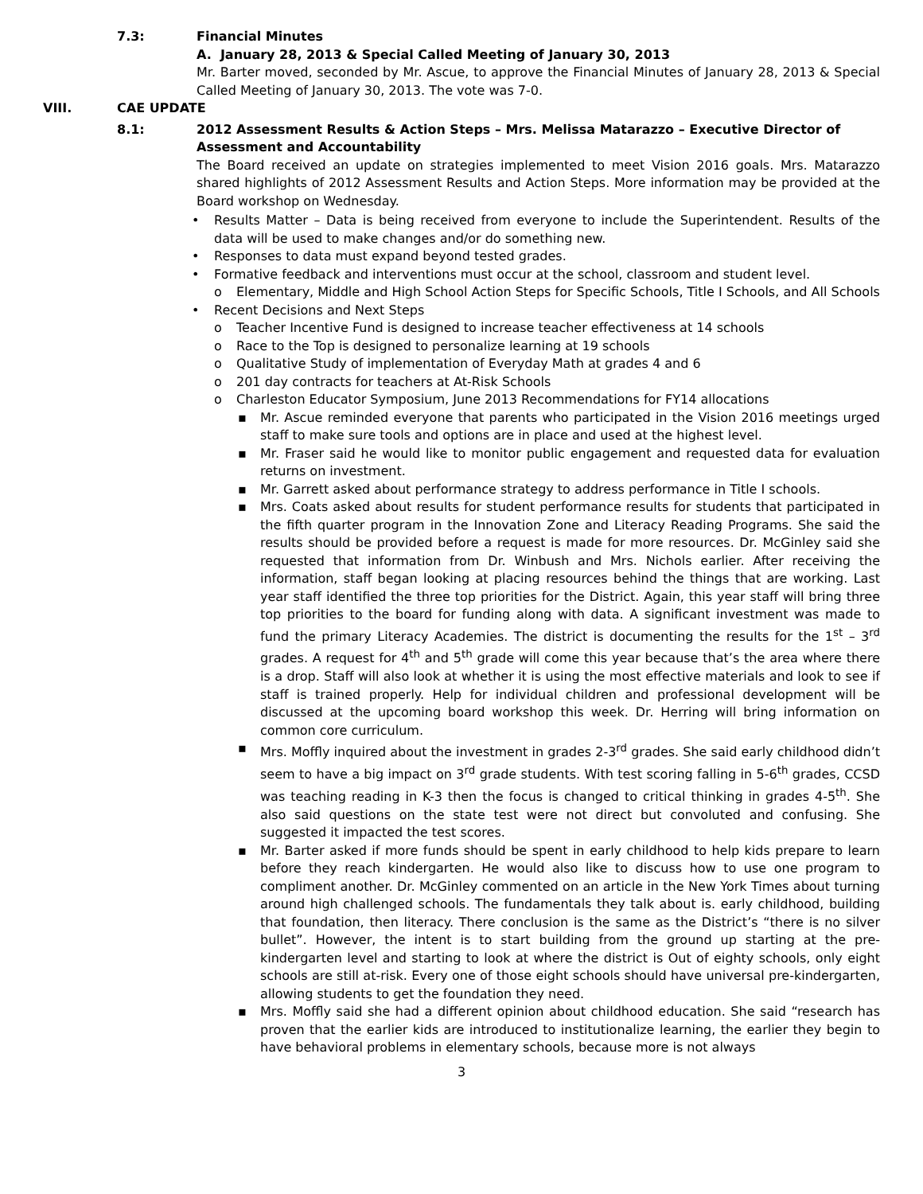7.3: Financial Minutes
A. January 28, 2013 & Special Called Meeting of January 30, 2013
Mr. Barter moved, seconded by Mr. Ascue, to approve the Financial Minutes of January 28, 2013 & Special Called Meeting of January 30, 2013. The vote was 7-0.
VIII. CAE UPDATE
8.1: 2012 Assessment Results & Action Steps – Mrs. Melissa Matarazzo – Executive Director of Assessment and Accountability
The Board received an update on strategies implemented to meet Vision 2016 goals. Mrs. Matarazzo shared highlights of 2012 Assessment Results and Action Steps. More information may be provided at the Board workshop on Wednesday.
• Results Matter – Data is being received from everyone to include the Superintendent. Results of the data will be used to make changes and/or do something new.
• Responses to data must expand beyond tested grades.
• Formative feedback and interventions must occur at the school, classroom and student level.
o Elementary, Middle and High School Action Steps for Specific Schools, Title I Schools, and All Schools
• Recent Decisions and Next Steps
o Teacher Incentive Fund is designed to increase teacher effectiveness at 14 schools
o Race to the Top is designed to personalize learning at 19 schools
o Qualitative Study of implementation of Everyday Math at grades 4 and 6
o 201 day contracts for teachers at At-Risk Schools
o Charleston Educator Symposium, June 2013 Recommendations for FY14 allocations
▪ Mr. Ascue reminded everyone that parents who participated in the Vision 2016 meetings urged staff to make sure tools and options are in place and used at the highest level.
▪ Mr. Fraser said he would like to monitor public engagement and requested data for evaluation returns on investment.
▪ Mr. Garrett asked about performance strategy to address performance in Title I schools.
▪ Mrs. Coats asked about results for student performance results for students that participated in the fifth quarter program in the Innovation Zone and Literacy Reading Programs. She said the results should be provided before a request is made for more resources. Dr. McGinley said she requested that information from Dr. Winbush and Mrs. Nichols earlier. After receiving the information, staff began looking at placing resources behind the things that are working. Last year staff identified the three top priorities for the District. Again, this year staff will bring three top priorities to the board for funding along with data. A significant investment was made to fund the primary Literacy Academies. The district is documenting the results for the 1<sup>st</sup> – 3<sup>rd</sup> grades. A request for 4<sup>th</sup> and 5<sup>th</sup> grade will come this year because that’s the area where there is a drop. Staff will also look at whether it is using the most effective materials and look to see if staff is trained properly. Help for individual children and professional development will be discussed at the upcoming board workshop this week. Dr. Herring will bring information on common core curriculum.
▪ Mrs. Moffly inquired about the investment in grades 2-3<sup>rd</sup> grades. She said early childhood didn’t seem to have a big impact on 3<sup>rd</sup> grade students. With test scoring falling in 5-6<sup>th</sup> grades, CCSD was teaching reading in K-3 then the focus is changed to critical thinking in grades 4-5<sup>th</sup>. She also said questions on the state test were not direct but convoluted and confusing. She suggested it impacted the test scores.
▪ Mr. Barter asked if more funds should be spent in early childhood to help kids prepare to learn before they reach kindergarten. He would also like to discuss how to use one program to compliment another. Dr. McGinley commented on an article in the New York Times about turning around high challenged schools. The fundamentals they talk about is. early childhood, building that foundation, then literacy. There conclusion is the same as the District’s “there is no silver bullet”. However, the intent is to start building from the ground up starting at the pre-kindergarten level and starting to look at where the district is Out of eighty schools, only eight schools are still at-risk. Every one of those eight schools should have universal pre-kindergarten, allowing students to get the foundation they need.
▪ Mrs. Moffly said she had a different opinion about childhood education. She said “research has proven that the earlier kids are introduced to institutionalize learning, the earlier they begin to have behavioral problems in elementary schools, because more is not always
3